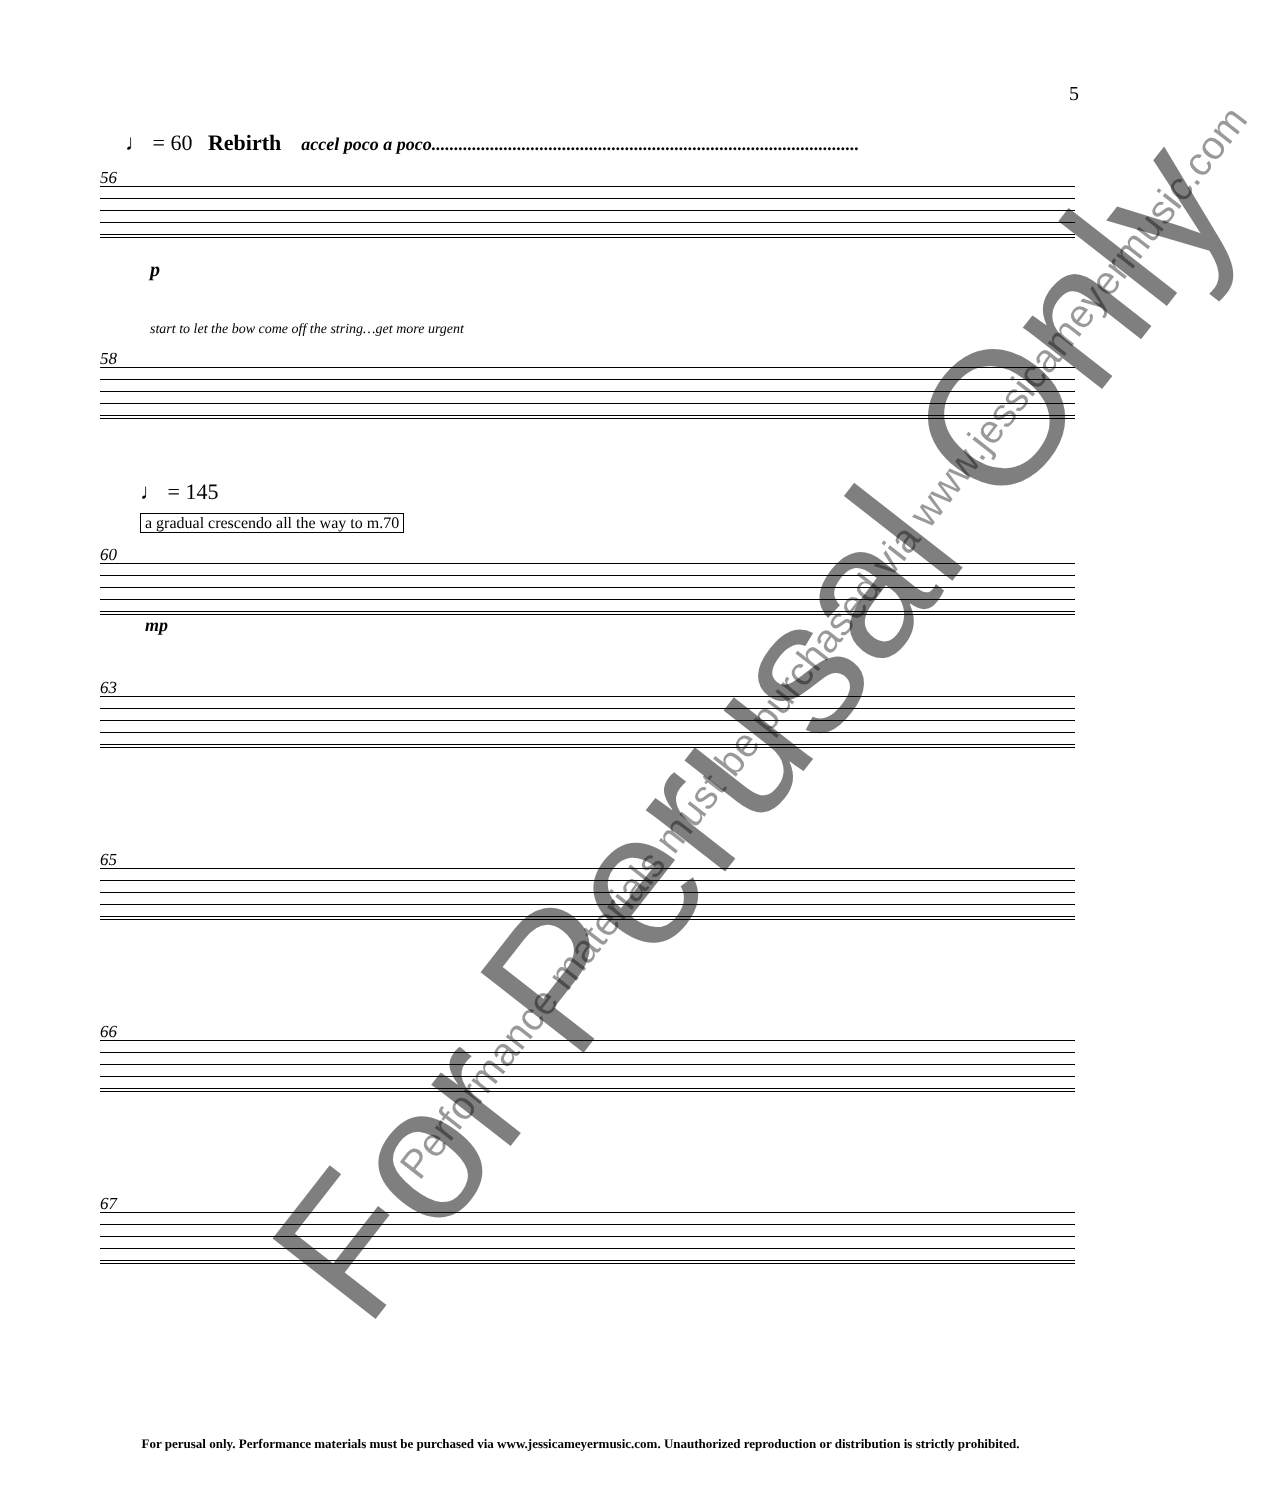5
♩ = 60 Rebirth accel poco a poco...............................................................................................
56
p
start to let the bow come off the string…get more urgent
58
♩ = 145
a gradual crescendo all the way to m.70
60
mp
63
65
66
67
For Perusal Only Performance materials must be purchased via www.jessicameyermusic.com
For perusal only. Performance materials must be purchased via www.jessicameyermusic.com. Unauthorized reproduction or distribution is strictly prohibited.